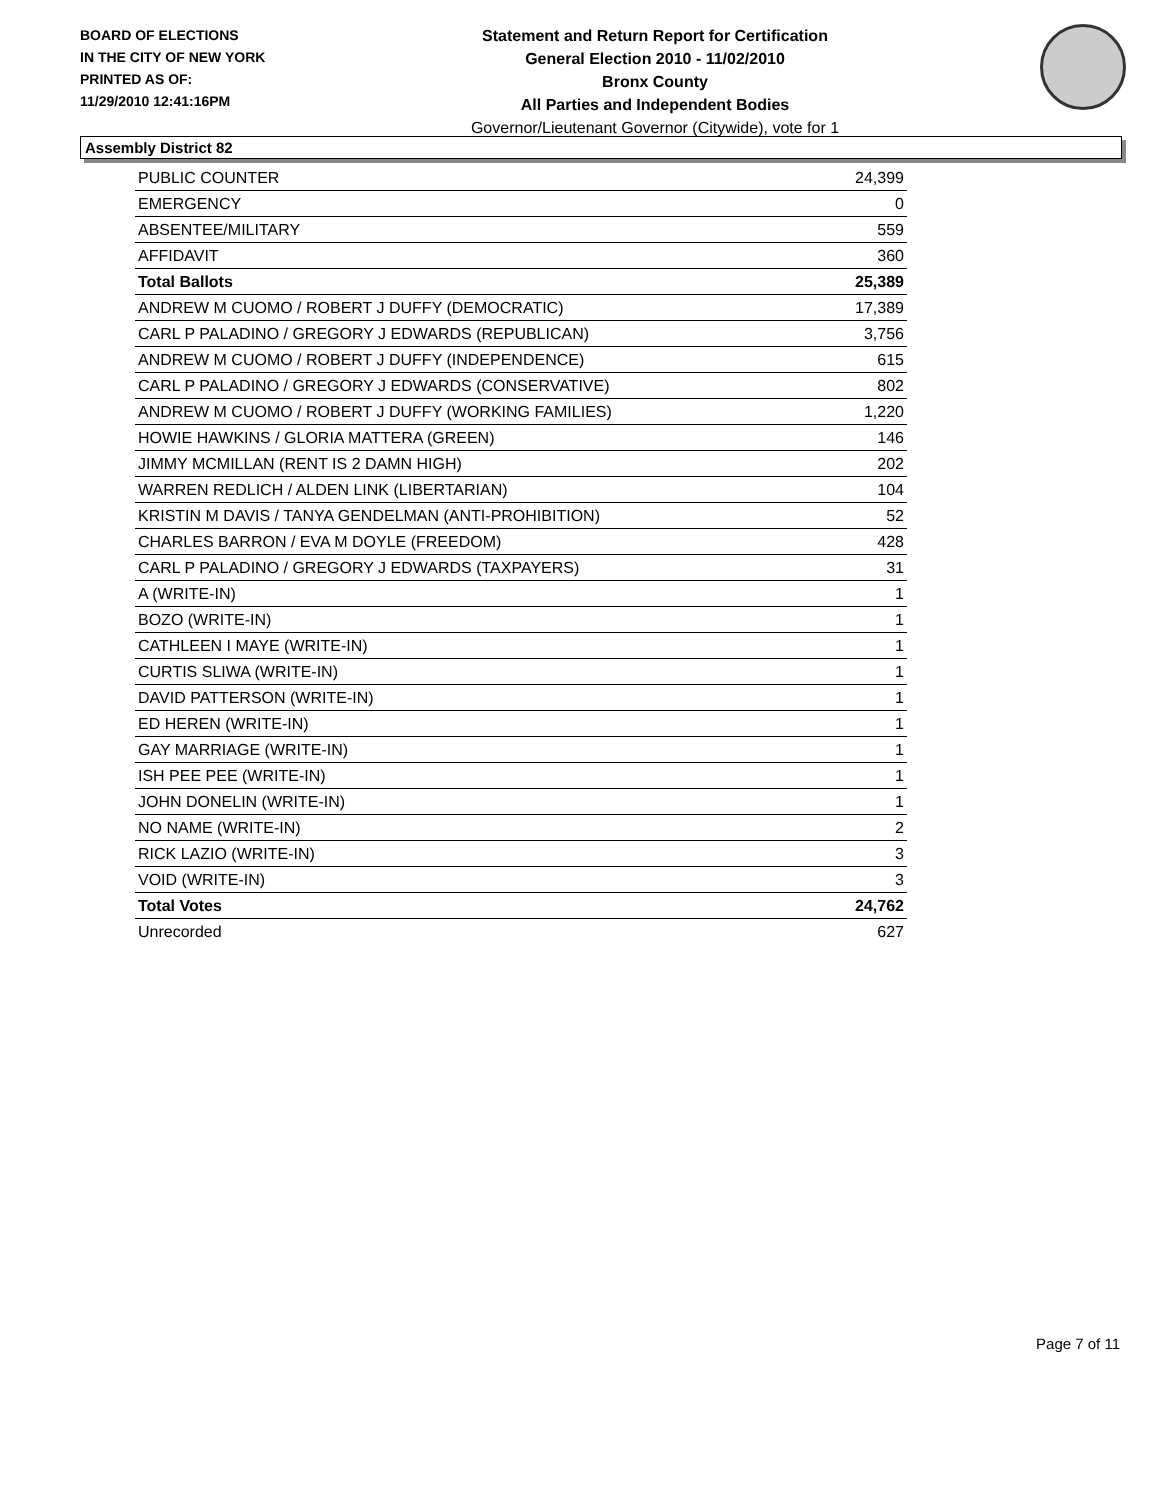BOARD OF ELECTIONS
IN THE CITY OF NEW YORK
PRINTED AS OF:
11/29/2010 12:41:16PM
Statement and Return Report for Certification
General Election 2010 - 11/02/2010
Bronx County
All Parties and Independent Bodies
Governor/Lieutenant Governor (Citywide), vote for 1
Assembly District 82
| PUBLIC COUNTER | 24,399 |
| EMERGENCY | 0 |
| ABSENTEE/MILITARY | 559 |
| AFFIDAVIT | 360 |
| Total Ballots | 25,389 |
| ANDREW M CUOMO / ROBERT J DUFFY (DEMOCRATIC) | 17,389 |
| CARL P PALADINO / GREGORY J EDWARDS (REPUBLICAN) | 3,756 |
| ANDREW M CUOMO / ROBERT J DUFFY (INDEPENDENCE) | 615 |
| CARL P PALADINO / GREGORY J EDWARDS (CONSERVATIVE) | 802 |
| ANDREW M CUOMO / ROBERT J DUFFY (WORKING FAMILIES) | 1,220 |
| HOWIE HAWKINS / GLORIA MATTERA (GREEN) | 146 |
| JIMMY MCMILLAN (RENT IS 2 DAMN HIGH) | 202 |
| WARREN REDLICH / ALDEN LINK (LIBERTARIAN) | 104 |
| KRISTIN M DAVIS / TANYA GENDELMAN (ANTI-PROHIBITION) | 52 |
| CHARLES BARRON / EVA M DOYLE (FREEDOM) | 428 |
| CARL P PALADINO / GREGORY J EDWARDS (TAXPAYERS) | 31 |
| A (WRITE-IN) | 1 |
| BOZO (WRITE-IN) | 1 |
| CATHLEEN I MAYE (WRITE-IN) | 1 |
| CURTIS SLIWA (WRITE-IN) | 1 |
| DAVID PATTERSON (WRITE-IN) | 1 |
| ED HEREN (WRITE-IN) | 1 |
| GAY MARRIAGE (WRITE-IN) | 1 |
| ISH PEE PEE (WRITE-IN) | 1 |
| JOHN DONELIN (WRITE-IN) | 1 |
| NO NAME (WRITE-IN) | 2 |
| RICK LAZIO (WRITE-IN) | 3 |
| VOID (WRITE-IN) | 3 |
| Total Votes | 24,762 |
| Unrecorded | 627 |
Page 7 of 11